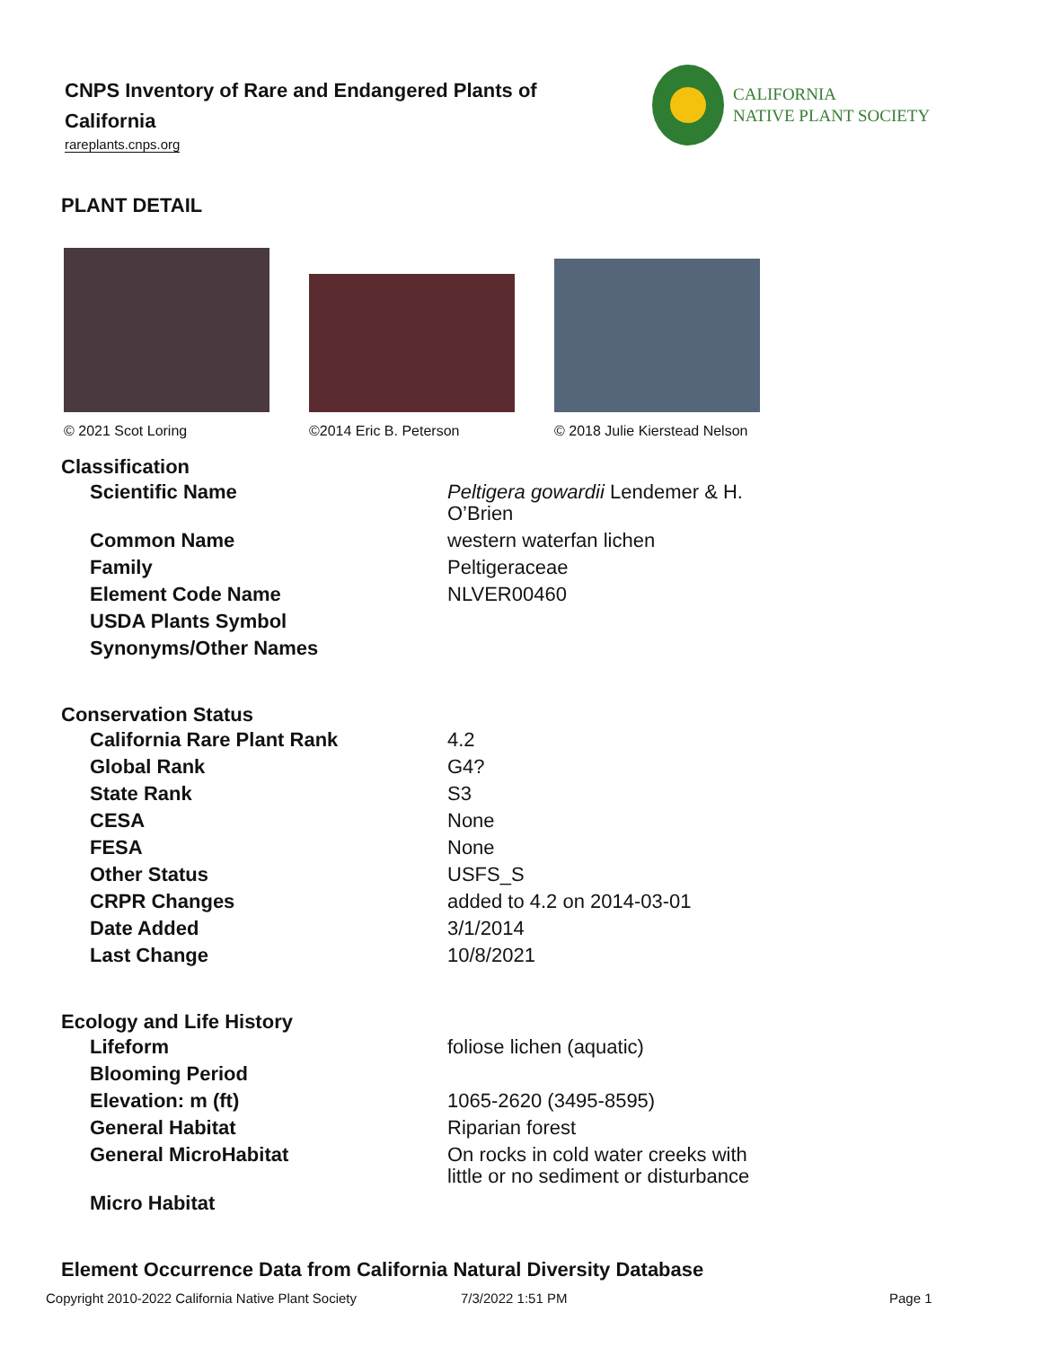CNPS Inventory of Rare and Endangered Plants of California
rareplants.cnps.org
CALIFORNIA
NATIVE PLANT SOCIETY
PLANT DETAIL
© 2021 Scot Loring
©2014 Eric B. Peterson
© 2018 Julie Kierstead Nelson
Classification
| Scientific Name | Peltigera gowardii Lendemer & H. O’Brien |
| Common Name | western waterfan lichen |
| Family | Peltigeraceae |
| Element Code Name | NLVER00460 |
| USDA Plants Symbol | |
| Synonyms/Other Names | |
Conservation Status
| California Rare Plant Rank | 4.2 |
| Global Rank | G4? |
| State Rank | S3 |
| CESA | None |
| FESA | None |
| Other Status | USFS_S |
| CRPR Changes | added to 4.2 on 2014-03-01 |
| Date Added | 3/1/2014 |
| Last Change | 10/8/2021 |
Ecology and Life History
| Lifeform | foliose lichen (aquatic) |
| Blooming Period | |
| Elevation: m (ft) | 1065-2620 (3495-8595) |
| General Habitat | Riparian forest |
| General MicroHabitat | On rocks in cold water creeks with little or no sediment or disturbance |
| Micro Habitat | |
Element Occurrence Data from California Natural Diversity Database
Copyright 2010-2022 California Native Plant Society 7/3/2022 1:51 PM Page 1